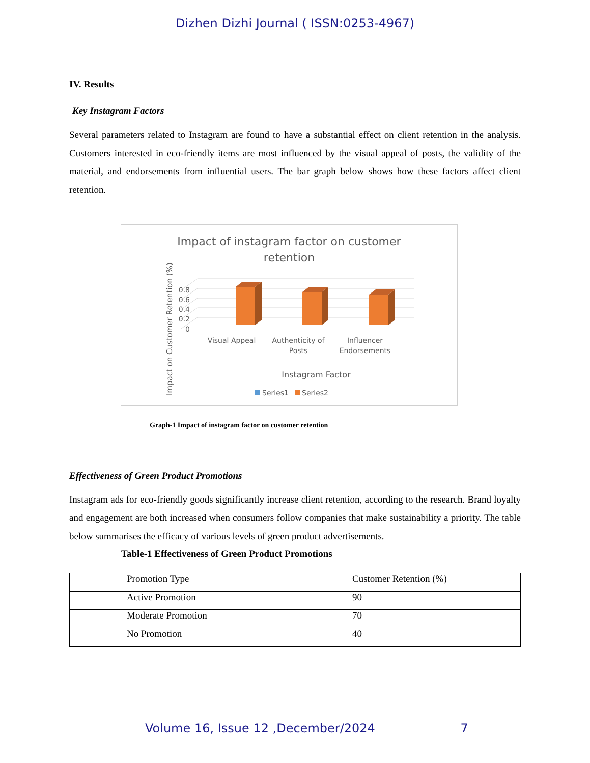Dizhen Dizhi Journal ( ISSN:0253-4967)
IV. Results
Key Instagram Factors
Several parameters related to Instagram are found to have a substantial effect on client retention in the analysis. Customers interested in eco-friendly items are most influenced by the visual appeal of posts, the validity of the material, and endorsements from influential users. The bar graph below shows how these factors affect client retention.
Impact of instagram factor on customer
retention
Impact on Customer Retention (%)
0.8
0.6
0.4
0.2
0
Visual Appeal
Authenticity of
Posts
Influencer
Endorsements
Instagram Factor
Series1
Series2
Graph-1 Impact of instagram factor on customer retention
Effectiveness of Green Product Promotions
Instagram ads for eco-friendly goods significantly increase client retention, according to the research. Brand loyalty and engagement are both increased when consumers follow companies that make sustainability a priority. The table below summarises the efficacy of various levels of green product advertisements.
Table-1 Effectiveness of Green Product Promotions
| Promotion Type | Customer Retention (%) |
| Active Promotion | 90 |
| Moderate Promotion | 70 |
| No Promotion | 40 |
Volume 16, Issue 12 ,December/2024 7